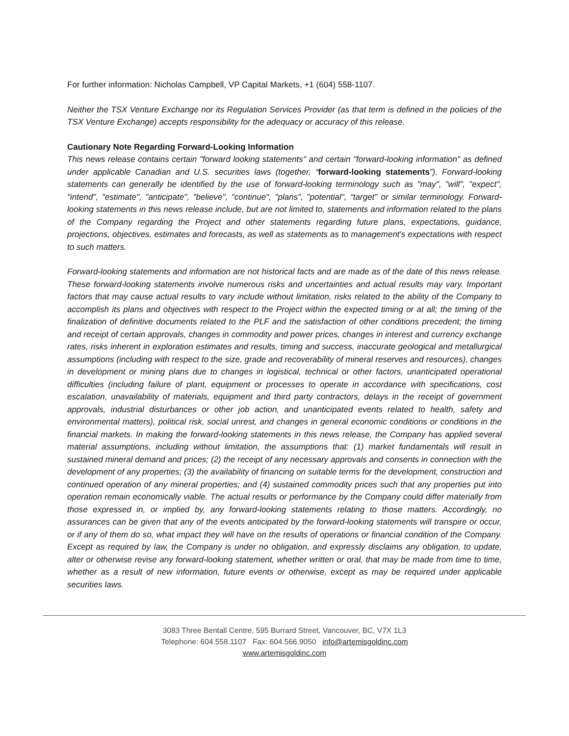For further information: Nicholas Campbell, VP Capital Markets, +1 (604) 558-1107.
Neither the TSX Venture Exchange nor its Regulation Services Provider (as that term is defined in the policies of the TSX Venture Exchange) accepts responsibility for the adequacy or accuracy of this release.
Cautionary Note Regarding Forward-Looking Information
This news release contains certain "forward looking statements" and certain "forward-looking information" as defined under applicable Canadian and U.S. securities laws (together, “forward-looking statements”). Forward-looking statements can generally be identified by the use of forward-looking terminology such as "may", "will", "expect", "intend", "estimate", "anticipate", "believe", "continue", "plans", "potential", “target” or similar terminology. Forward-looking statements in this news release include, but are not limited to, statements and information related to the plans of the Company regarding the Project and other statements regarding future plans, expectations, guidance, projections, objectives, estimates and forecasts, as well as statements as to management's expectations with respect to such matters.
Forward-looking statements and information are not historical facts and are made as of the date of this news release. These forward-looking statements involve numerous risks and uncertainties and actual results may vary. Important factors that may cause actual results to vary include without limitation, risks related to the ability of the Company to accomplish its plans and objectives with respect to the Project within the expected timing or at all; the timing of the finalization of definitive documents related to the PLF and the satisfaction of other conditions precedent; the timing and receipt of certain approvals, changes in commodity and power prices, changes in interest and currency exchange rates, risks inherent in exploration estimates and results, timing and success, inaccurate geological and metallurgical assumptions (including with respect to the size, grade and recoverability of mineral reserves and resources), changes in development or mining plans due to changes in logistical, technical or other factors, unanticipated operational difficulties (including failure of plant, equipment or processes to operate in accordance with specifications, cost escalation, unavailability of materials, equipment and third party contractors, delays in the receipt of government approvals, industrial disturbances or other job action, and unanticipated events related to health, safety and environmental matters), political risk, social unrest, and changes in general economic conditions or conditions in the financial markets. In making the forward-looking statements in this news release, the Company has applied several material assumptions, including without limitation, the assumptions that: (1) market fundamentals will result in sustained mineral demand and prices; (2) the receipt of any necessary approvals and consents in connection with the development of any properties; (3) the availability of financing on suitable terms for the development, construction and continued operation of any mineral properties; and (4) sustained commodity prices such that any properties put into operation remain economically viable. The actual results or performance by the Company could differ materially from those expressed in, or implied by, any forward-looking statements relating to those matters. Accordingly, no assurances can be given that any of the events anticipated by the forward-looking statements will transpire or occur, or if any of them do so, what impact they will have on the results of operations or financial condition of the Company. Except as required by law, the Company is under no obligation, and expressly disclaims any obligation, to update, alter or otherwise revise any forward-looking statement, whether written or oral, that may be made from time to time, whether as a result of new information, future events or otherwise, except as may be required under applicable securities laws.
3083 Three Bentall Centre, 595 Burrard Street, Vancouver, BC, V7X 1L3
Telephone: 604.558.1107 Fax: 604.566.9050 info@artemisgoldinc.com
www.artemisgoldinc.com